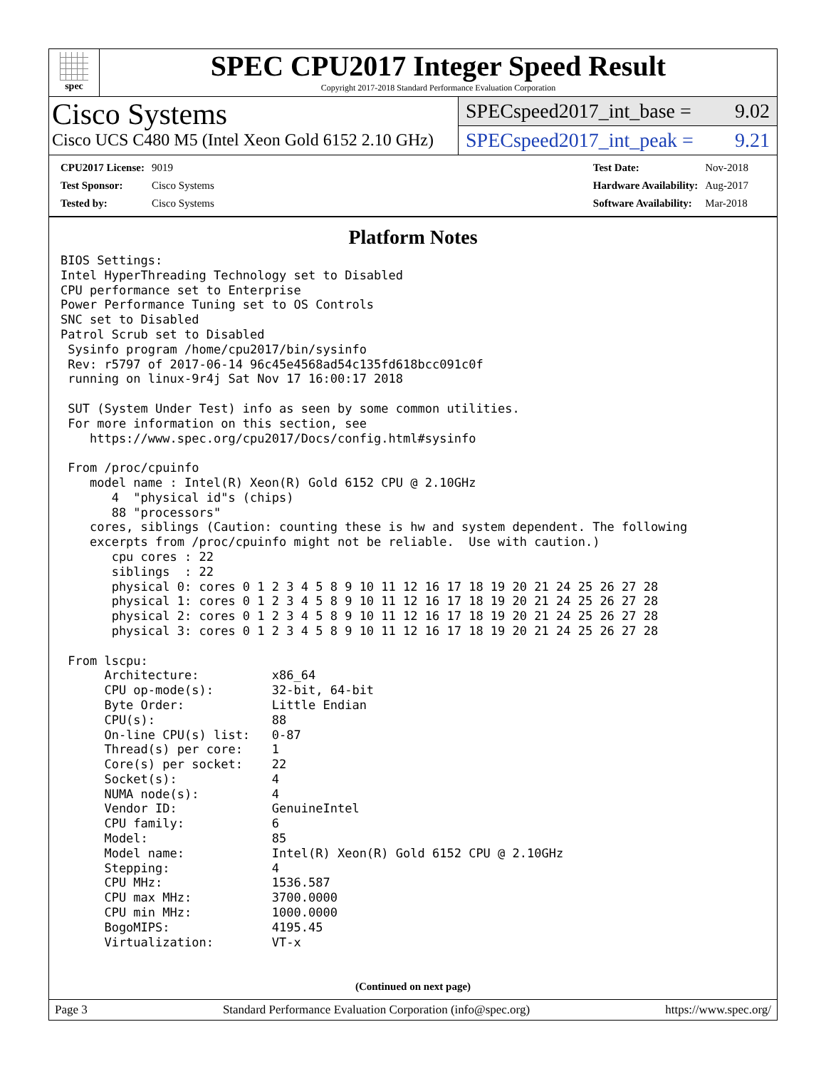spec
SPEC CPU2017 Integer Speed Result
Copyright 2017-2018 Standard Performance Evaluation Corporation
Cisco Systems
Cisco UCS C480 M5 (Intel Xeon Gold 6152 2.10 GHz)
SPECspeed2017_int_base = 9.02
SPECspeed2017_int_peak = 9.21
| CPU2017 License: | 9019 |
| Test Sponsor: | Cisco Systems |
| Tested by: | Cisco Systems |
| Test Date: | Nov-2018 |
| Hardware Availability: | Aug-2017 |
| Software Availability: | Mar-2018 |
Platform Notes
BIOS Settings:
Intel HyperThreading Technology set to Disabled
CPU performance set to Enterprise
Power Performance Tuning set to OS Controls
SNC set to Disabled
Patrol Scrub set to Disabled
 Sysinfo program /home/cpu2017/bin/sysinfo
 Rev: r5797 of 2017-06-14 96c45e4568ad54c135fd618bcc091c0f
 running on linux-9r4j Sat Nov 17 16:00:17 2018

 SUT (System Under Test) info as seen by some common utilities.
 For more information on this section, see
    https://www.spec.org/cpu2017/Docs/config.html#sysinfo

 From /proc/cpuinfo
    model name : Intel(R) Xeon(R) Gold 6152 CPU @ 2.10GHz
       4  "physical id"s (chips)
       88 "processors"
    cores, siblings (Caution: counting these is hw and system dependent. The following
    excerpts from /proc/cpuinfo might not be reliable.  Use with caution.)
       cpu cores : 22
       siblings  : 22
       physical 0: cores 0 1 2 3 4 5 8 9 10 11 12 16 17 18 19 20 21 24 25 26 27 28
       physical 1: cores 0 1 2 3 4 5 8 9 10 11 12 16 17 18 19 20 21 24 25 26 27 28
       physical 2: cores 0 1 2 3 4 5 8 9 10 11 12 16 17 18 19 20 21 24 25 26 27 28
       physical 3: cores 0 1 2 3 4 5 8 9 10 11 12 16 17 18 19 20 21 24 25 26 27 28

 From lscpu:
      Architecture:          x86_64
      CPU op-mode(s):        32-bit, 64-bit
      Byte Order:            Little Endian
      CPU(s):                88
      On-line CPU(s) list:   0-87
      Thread(s) per core:    1
      Core(s) per socket:    22
      Socket(s):             4
      NUMA node(s):          4
      Vendor ID:             GenuineIntel
      CPU family:            6
      Model:                 85
      Model name:            Intel(R) Xeon(R) Gold 6152 CPU @ 2.10GHz
      Stepping:              4
      CPU MHz:               1536.587
      CPU max MHz:           3700.0000
      CPU min MHz:           1000.0000
      BogoMIPS:              4195.45
      Virtualization:        VT-x
(Continued on next page)
Page 3 Standard Performance Evaluation Corporation (info@spec.org) https://www.spec.org/